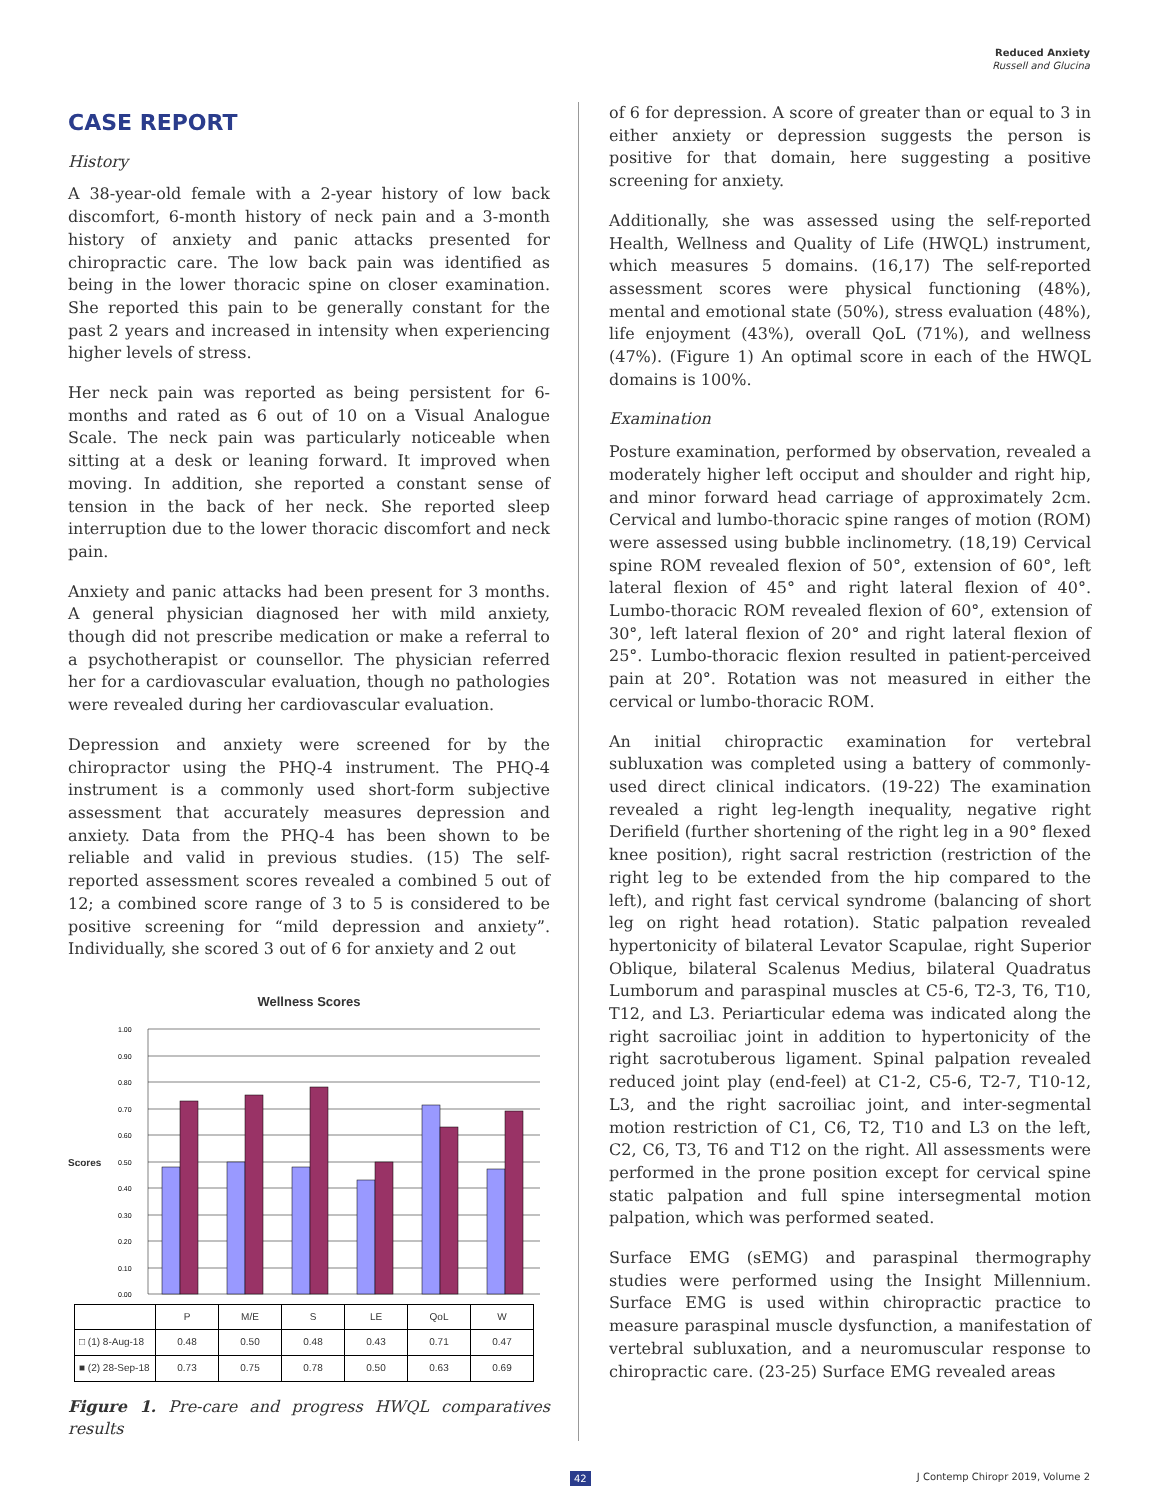Reduced Anxiety
Russell and Glucina
CASE REPORT
History
A 38-year-old female with a 2-year history of low back discomfort, 6-month history of neck pain and a 3-month history of anxiety and panic attacks presented for chiropractic care. The low back pain was identified as being in the lower thoracic spine on closer examination. She reported this pain to be generally constant for the past 2 years and increased in intensity when experiencing higher levels of stress.
Her neck pain was reported as being persistent for 6-months and rated as 6 out of 10 on a Visual Analogue Scale. The neck pain was particularly noticeable when sitting at a desk or leaning forward. It improved when moving. In addition, she reported a constant sense of tension in the back of her neck. She reported sleep interruption due to the lower thoracic discomfort and neck pain.
Anxiety and panic attacks had been present for 3 months. A general physician diagnosed her with mild anxiety, though did not prescribe medication or make a referral to a psychotherapist or counsellor. The physician referred her for a cardiovascular evaluation, though no pathologies were revealed during her cardiovascular evaluation.
Depression and anxiety were screened for by the chiropractor using the PHQ-4 instrument. The PHQ-4 instrument is a commonly used short-form subjective assessment that accurately measures depression and anxiety. Data from the PHQ-4 has been shown to be reliable and valid in previous studies. (15) The self-reported assessment scores revealed a combined 5 out of 12; a combined score range of 3 to 5 is considered to be positive screening for “mild depression and anxiety”. Individually, she scored 3 out of 6 for anxiety and 2 out
Wellness Scores
Scores
1.00
0.90
0.80
0.70
0.60
0.50
0.40
0.30
0.20
0.10
0.00
| | P | M/E | S | LE | QoL | W |
| □ (1) 8-Aug-18 | 0.48 | 0.50 | 0.48 | 0.43 | 0.71 | 0.47 |
| ■ (2) 28-Sep-18 | 0.73 | 0.75 | 0.78 | 0.50 | 0.63 | 0.69 |
Figure 1. Pre-care and progress HWQL comparatives results
of 6 for depression. A score of greater than or equal to 3 in either anxiety or depression suggests the person is positive for that domain, here suggesting a positive screening for anxiety.
Additionally, she was assessed using the self-reported Health, Wellness and Quality of Life (HWQL) instrument, which measures 5 domains. (16,17) The self-reported assessment scores were physical functioning (48%), mental and emotional state (50%), stress evaluation (48%), life enjoyment (43%), overall QoL (71%), and wellness (47%). (Figure 1) An optimal score in each of the HWQL domains is 100%.
Examination
Posture examination, performed by observation, revealed a moderately higher left occiput and shoulder and right hip, and minor forward head carriage of approximately 2cm. Cervical and lumbo-thoracic spine ranges of motion (ROM) were assessed using bubble inclinometry. (18,19) Cervical spine ROM revealed flexion of 50°, extension of 60°, left lateral flexion of 45° and right lateral flexion of 40°. Lumbo-thoracic ROM revealed flexion of 60°, extension of 30°, left lateral flexion of 20° and right lateral flexion of 25°. Lumbo-thoracic flexion resulted in patient-perceived pain at 20°. Rotation was not measured in either the cervical or lumbo-thoracic ROM.
An initial chiropractic examination for vertebral subluxation was completed using a battery of commonly-used direct clinical indicators. (19-22) The examination revealed a right leg-length inequality, negative right Derifield (further shortening of the right leg in a 90° flexed knee position), right sacral restriction (restriction of the right leg to be extended from the hip compared to the left), and right fast cervical syndrome (balancing of short leg on right head rotation). Static palpation revealed hypertonicity of bilateral Levator Scapulae, right Superior Oblique, bilateral Scalenus Medius, bilateral Quadratus Lumborum and paraspinal muscles at C5-6, T2-3, T6, T10, T12, and L3. Periarticular edema was indicated along the right sacroiliac joint in addition to hypertonicity of the right sacrotuberous ligament. Spinal palpation revealed reduced joint play (end-feel) at C1-2, C5-6, T2-7, T10-12, L3, and the right sacroiliac joint, and inter-segmental motion restriction of C1, C6, T2, T10 and L3 on the left, C2, C6, T3, T6 and T12 on the right. All assessments were performed in the prone position except for cervical spine static palpation and full spine intersegmental motion palpation, which was performed seated.
Surface EMG (sEMG) and paraspinal thermography studies were performed using the Insight Millennium. Surface EMG is used within chiropractic practice to measure paraspinal muscle dysfunction, a manifestation of vertebral subluxation, and a neuromuscular response to chiropractic care. (23-25) Surface EMG revealed areas
42 J Contemp Chiropr 2019, Volume 2